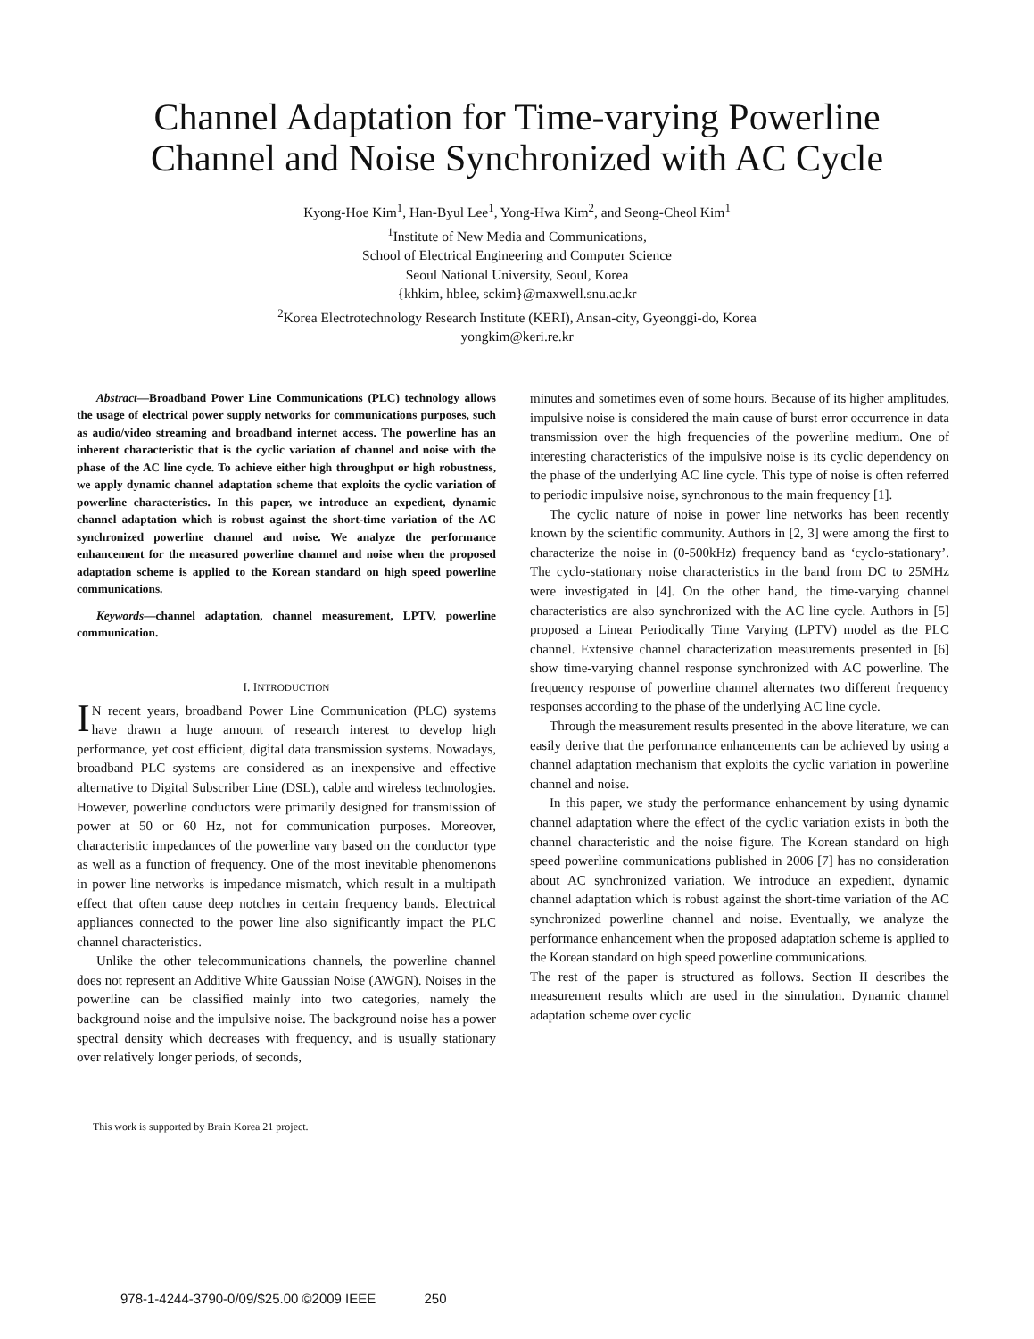Channel Adaptation for Time-varying Powerline
Channel and Noise Synchronized with AC Cycle
Kyong-Hoe Kim<sup>1</sup>, Han-Byul Lee<sup>1</sup>, Yong-Hwa Kim<sup>2</sup>, and Seong-Cheol Kim<sup>1</sup>
<sup>1</sup> Institute of New Media and Communications,
School of Electrical Engineering and Computer Science
Seoul National University, Seoul, Korea
{khkim, hblee, sckim}@maxwell.snu.ac.kr
<sup>2</sup> Korea Electrotechnology Research Institute (KERI), Ansan-city, Gyeonggi-do, Korea
yongkim@keri.re.kr
Abstract—Broadband Power Line Communications (PLC) technology allows the usage of electrical power supply networks for communications purposes, such as audio/video streaming and broadband internet access. The powerline has an inherent characteristic that is the cyclic variation of channel and noise with the phase of the AC line cycle. To achieve either high throughput or high robustness, we apply dynamic channel adaptation scheme that exploits the cyclic variation of powerline characteristics. In this paper, we introduce an expedient, dynamic channel adaptation which is robust against the short-time variation of the AC synchronized powerline channel and noise. We analyze the performance enhancement for the measured powerline channel and noise when the proposed adaptation scheme is applied to the Korean standard on high speed powerline communications.
Keywords—channel adaptation, channel measurement, LPTV, powerline communication.
I. INTRODUCTION
IN recent years, broadband Power Line Communication (PLC) systems have drawn a huge amount of research interest to develop high performance, yet cost efficient, digital data transmission systems. Nowadays, broadband PLC systems are considered as an inexpensive and effective alternative to Digital Subscriber Line (DSL), cable and wireless technologies. However, powerline conductors were primarily designed for transmission of power at 50 or 60 Hz, not for communication purposes. Moreover, characteristic impedances of the powerline vary based on the conductor type as well as a function of frequency. One of the most inevitable phenomenons in power line networks is impedance mismatch, which result in a multipath effect that often cause deep notches in certain frequency bands. Electrical appliances connected to the power line also significantly impact the PLC channel characteristics.
Unlike the other telecommunications channels, the powerline channel does not represent an Additive White Gaussian Noise (AWGN). Noises in the powerline can be classified mainly into two categories, namely the background noise and the impulsive noise. The background noise has a power spectral density which decreases with frequency, and is usually stationary over relatively longer periods, of seconds,
This work is supported by Brain Korea 21 project.
minutes and sometimes even of some hours. Because of its higher amplitudes, impulsive noise is considered the main cause of burst error occurrence in data transmission over the high frequencies of the powerline medium. One of interesting characteristics of the impulsive noise is its cyclic dependency on the phase of the underlying AC line cycle. This type of noise is often referred to periodic impulsive noise, synchronous to the main frequency [1].
The cyclic nature of noise in power line networks has been recently known by the scientific community. Authors in [2, 3] were among the first to characterize the noise in (0-500kHz) frequency band as ‘cyclo-stationary’. The cyclo-stationary noise characteristics in the band from DC to 25MHz were investigated in [4]. On the other hand, the time-varying channel characteristics are also synchronized with the AC line cycle. Authors in [5] proposed a Linear Periodically Time Varying (LPTV) model as the PLC channel. Extensive channel characterization measurements presented in [6] show time-varying channel response synchronized with AC powerline. The frequency response of powerline channel alternates two different frequency responses according to the phase of the underlying AC line cycle.
Through the measurement results presented in the above literature, we can easily derive that the performance enhancements can be achieved by using a channel adaptation mechanism that exploits the cyclic variation in powerline channel and noise.
In this paper, we study the performance enhancement by using dynamic channel adaptation where the effect of the cyclic variation exists in both the channel characteristic and the noise figure. The Korean standard on high speed powerline communications published in 2006 [7] has no consideration about AC synchronized variation. We introduce an expedient, dynamic channel adaptation which is robust against the short-time variation of the AC synchronized powerline channel and noise. Eventually, we analyze the performance enhancement when the proposed adaptation scheme is applied to the Korean standard on high speed powerline communications.
The rest of the paper is structured as follows. Section II describes the measurement results which are used in the simulation. Dynamic channel adaptation scheme over cyclic
978-1-4244-3790-0/09/$25.00 ©2009 IEEE 250